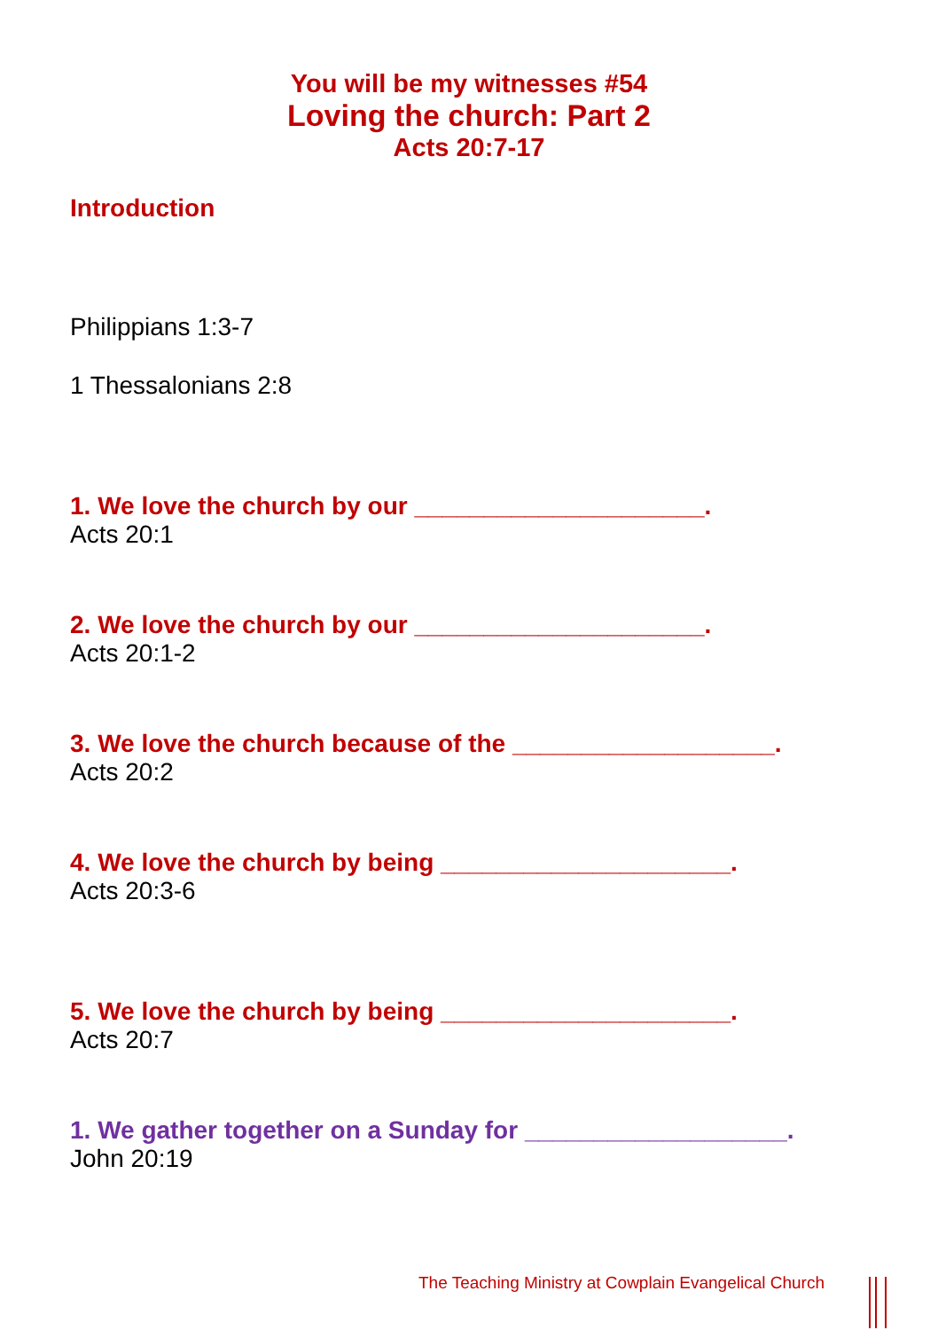You will be my witnesses #54
Loving the church: Part 2
Acts 20:7-17
Introduction
Philippians 1:3-7
1 Thessalonians 2:8
1. We love the church by our _____________________.
Acts 20:1
2. We love the church by our _____________________.
Acts 20:1-2
3. We love the church because of the ___________________.
Acts 20:2
4. We love the church by being _____________________.
Acts 20:3-6
5. We love the church by being _____________________.
Acts 20:7
1. We gather together on a Sunday for ___________________.
John 20:19
The Teaching Ministry at Cowplain Evangelical Church